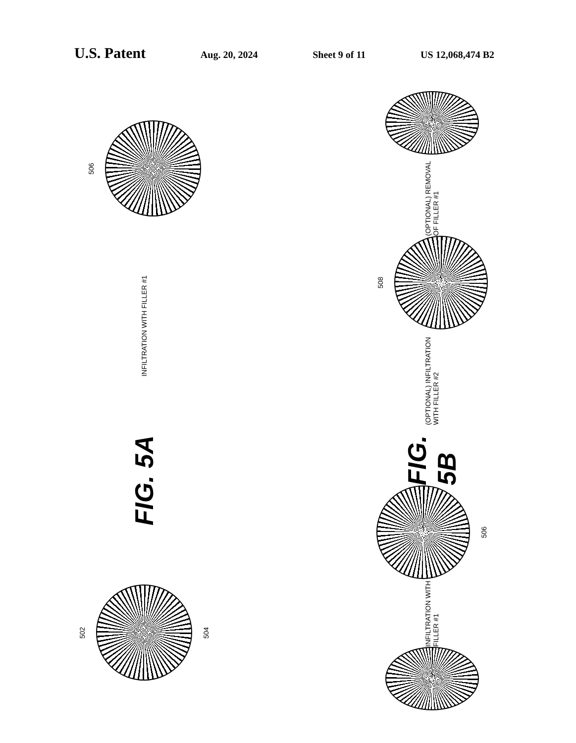U.S. Patent Aug. 20, 2024 Sheet 9 of 11 US 12,068,474 B2
506
INFILTRATION WITH FILLER #1
FIG. 5A
502
504
(OPTIONAL) REMOVAL OF FILLER #1
508
(OPTIONAL) INFILTRATION WITH FILLER #2
FIG. 5B
506
INFILTRATION WITH FILLER #1